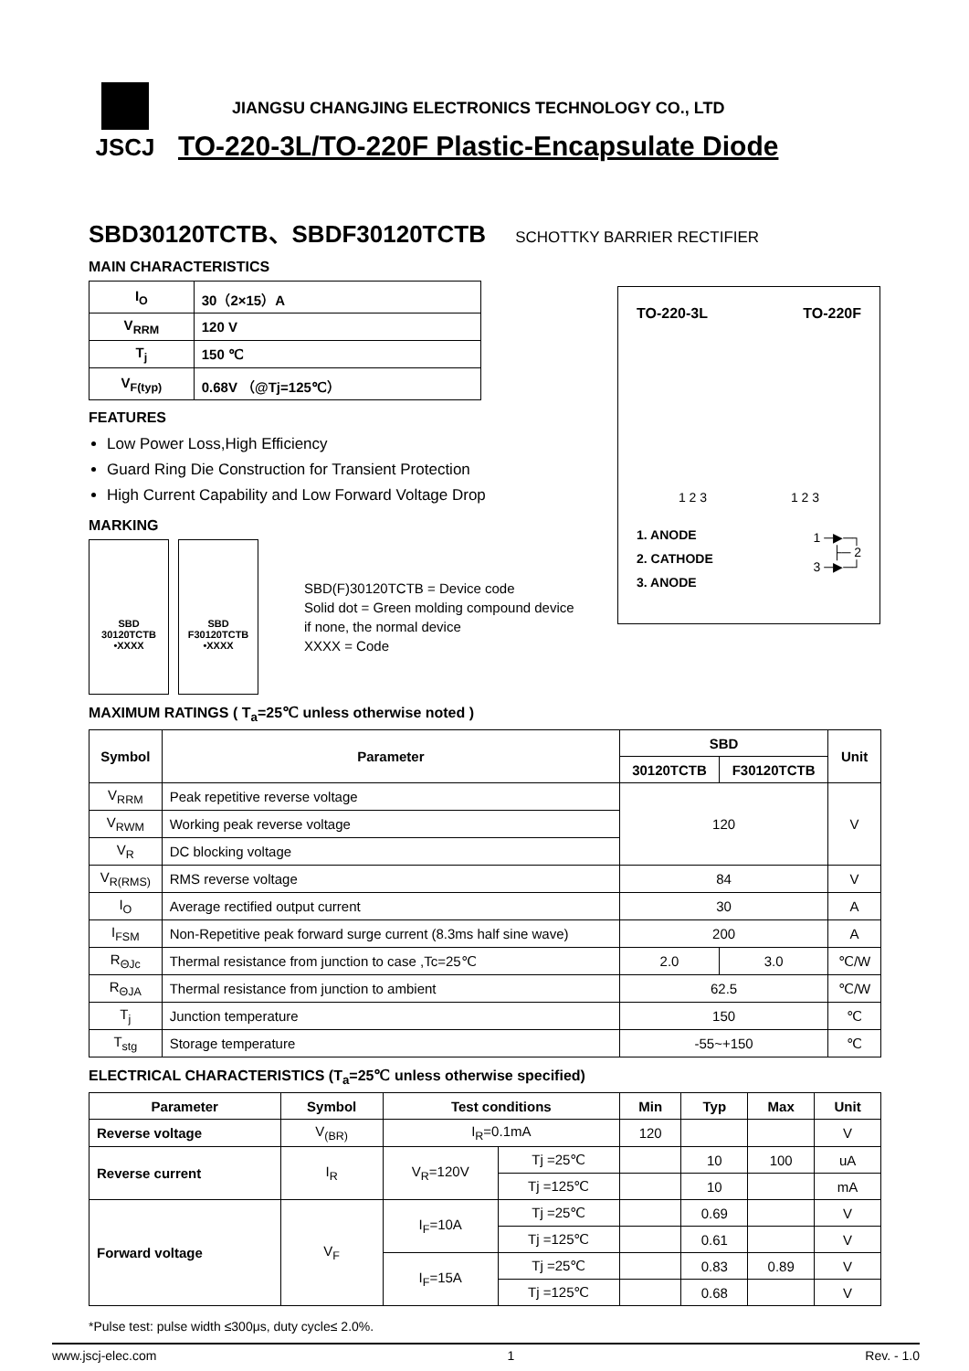JSCJ
JIANGSU CHANGJING ELECTRONICS TECHNOLOGY CO., LTD
TO-220-3L/TO-220F Plastic-Encapsulate Diode
SBD30120TCTB、SBDF30120TCTB SCHOTTKY BARRIER RECTIFIER
MAIN CHARACTERISTICS
| I<sub>O</sub> | 30（2×15）A |
| V<sub>RRM</sub> | 120 V |
| T<sub>j</sub> | 150 ℃ |
| V<sub>F(typ)</sub> | 0.68V （@Tj=125℃） |
FEATURES
Low Power Loss,High Efficiency
Guard Ring Die Construction for Transient Protection
High Current Capability and Low Forward Voltage Drop
MARKING
SBD
30120TCTB
•XXXX
SBD
F30120TCTB
•XXXX
SBD(F)30120TCTB = Device code
Solid dot = Green molding compound device
if none, the normal device
XXXX = Code
TO-220-3L TO-220F
1 2 3 1 2 3
1. ANODE
2. CATHODE
3. ANODE
1 ─▶─┐
├─ 2
3 ─▶─┘
MAXIMUM RATINGS ( T<sub>a</sub>=25℃ unless otherwise noted )
| Symbol | Parameter | SBD | | Unit |
| --- | --- | --- | --- | --- |
| | | 30120TCTB | F30120TCTB | |
| V<sub>RRM</sub> | Peak repetitive reverse voltage | 120 | | V |
| V<sub>RWM</sub> | Working peak reverse voltage | | | |
| V<sub>R</sub> | DC blocking voltage | | | |
| V<sub>R(RMS)</sub> | RMS reverse voltage | 84 | | V |
| I<sub>O</sub> | Average rectified output current | 30 | | A |
| I<sub>FSM</sub> | Non-Repetitive peak forward surge current (8.3ms half sine wave) | 200 | | A |
| R<sub>ΘJc</sub> | Thermal resistance from junction to case ,Tc=25℃ | 2.0 | 3.0 | ℃/W |
| R<sub>ΘJA</sub> | Thermal resistance from junction to ambient | 62.5 | | ℃/W |
| T<sub>j</sub> | Junction temperature | 150 | | ℃ |
| T<sub>stg</sub> | Storage temperature | -55~+150 | | ℃ |
ELECTRICAL CHARACTERISTICS (T<sub>a</sub>=25℃ unless otherwise specified)
| Parameter | Symbol | Test conditions | | Min | Typ | Max | Unit |
| --- | --- | --- | --- | --- | --- | --- | --- |
| Reverse voltage | V<sub>(BR)</sub> | I<sub>R</sub>=0.1mA | | 120 | | | V |
| Reverse current | I<sub>R</sub> | V<sub>R</sub>=120V | Tj =25℃ | | 10 | 100 | uA |
| | | | Tj =125℃ | | 10 | | mA |
| Forward voltage | V<sub>F</sub> | I<sub>F</sub>=10A | Tj =25℃ | | 0.69 | | V |
| | | | Tj =125℃ | | 0.61 | | V |
| | | I<sub>F</sub>=15A | Tj =25℃ | | 0.83 | 0.89 | V |
| | | | Tj =125℃ | | 0.68 | | V |
*Pulse test: pulse width ≤300μs, duty cycle≤ 2.0%.
www.jscj-elec.com 1 Rev. - 1.0